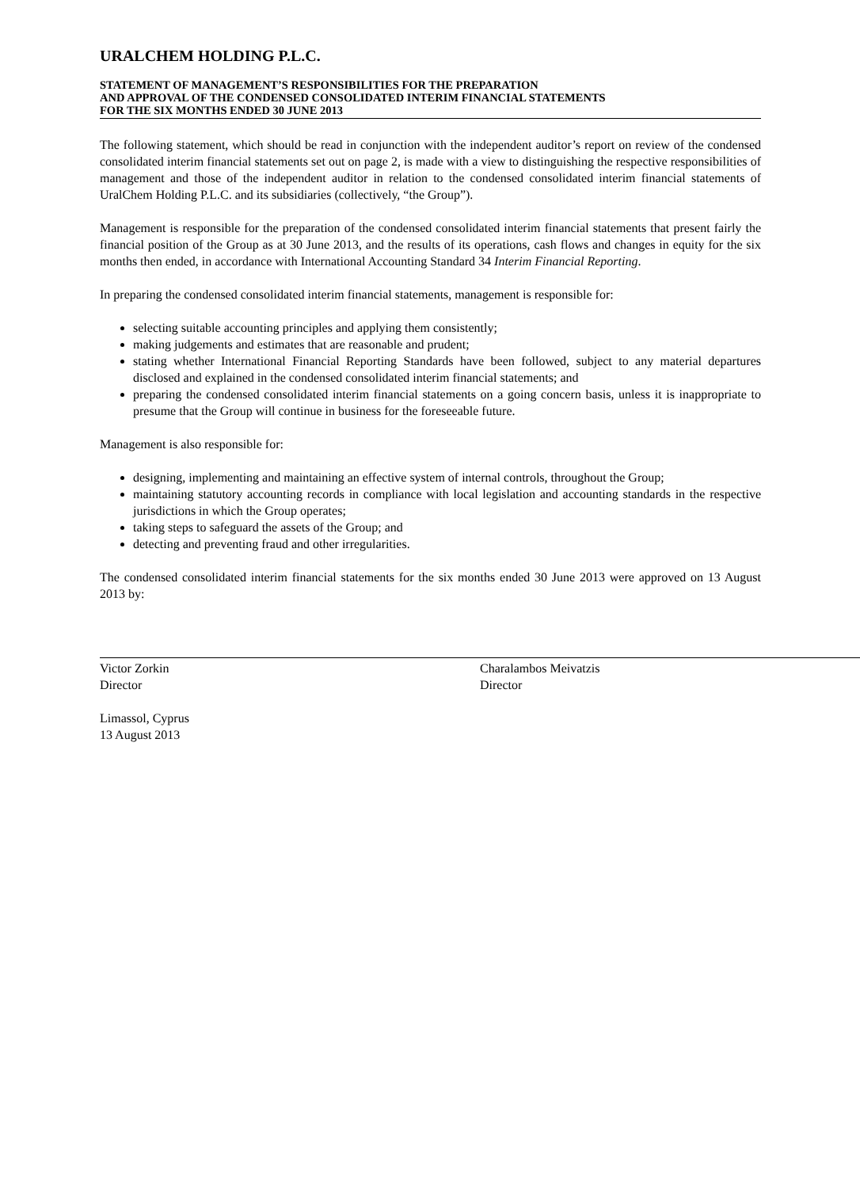URALCHEM HOLDING P.L.C.
STATEMENT OF MANAGEMENT’S RESPONSIBILITIES FOR THE PREPARATION
AND APPROVAL OF THE CONDENSED CONSOLIDATED INTERIM FINANCIAL STATEMENTS
FOR THE SIX MONTHS ENDED 30 JUNE 2013
The following statement, which should be read in conjunction with the independent auditor’s report on review of the condensed consolidated interim financial statements set out on page 2, is made with a view to distinguishing the respective responsibilities of management and those of the independent auditor in relation to the condensed consolidated interim financial statements of UralChem Holding P.L.C. and its subsidiaries (collectively, “the Group”).
Management is responsible for the preparation of the condensed consolidated interim financial statements that present fairly the financial position of the Group as at 30 June 2013, and the results of its operations, cash flows and changes in equity for the six months then ended, in accordance with International Accounting Standard 34 Interim Financial Reporting.
In preparing the condensed consolidated interim financial statements, management is responsible for:
selecting suitable accounting principles and applying them consistently;
making judgements and estimates that are reasonable and prudent;
stating whether International Financial Reporting Standards have been followed, subject to any material departures disclosed and explained in the condensed consolidated interim financial statements; and
preparing the condensed consolidated interim financial statements on a going concern basis, unless it is inappropriate to presume that the Group will continue in business for the foreseeable future.
Management is also responsible for:
designing, implementing and maintaining an effective system of internal controls, throughout the Group;
maintaining statutory accounting records in compliance with local legislation and accounting standards in the respective jurisdictions in which the Group operates;
taking steps to safeguard the assets of the Group; and
detecting and preventing fraud and other irregularities.
The condensed consolidated interim financial statements for the six months ended 30 June 2013 were approved on 13 August 2013 by:
Victor Zorkin
Director
Charalambos Meivatzis
Director
Limassol, Cyprus
13 August 2013